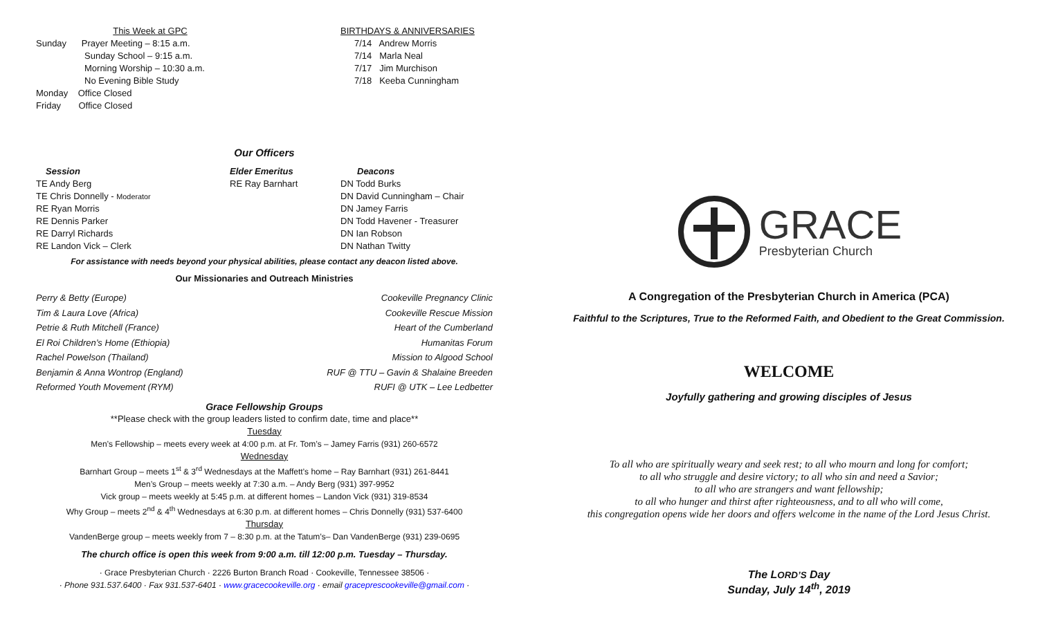This Week at GPC
Sunday Prayer Meeting – 8:15 a.m.
Sunday School – 9:15 a.m.
Morning Worship – 10:30 a.m.
No Evening Bible Study
Monday Office Closed
Friday Office Closed
BIRTHDAYS & ANNIVERSARIES
7/14 Andrew Morris
7/14 Marla Neal
7/17 Jim Murchison
7/18 Keeba Cunningham
Our Officers
Session
TE Andy Berg
TE Chris Donnelly - Moderator
RE Ryan Morris
RE Dennis Parker
RE Darryl Richards
RE Landon Vick – Clerk
Elder Emeritus
RE Ray Barnhart
Deacons
DN Todd Burks
DN David Cunningham – Chair
DN Jamey Farris
DN Todd Havener - Treasurer
DN Ian Robson
DN Nathan Twitty
For assistance with needs beyond your physical abilities, please contact any deacon listed above.
Our Missionaries and Outreach Ministries
Perry & Betty (Europe)
Tim & Laura Love (Africa)
Petrie & Ruth Mitchell (France)
El Roi Children’s Home (Ethiopia)
Rachel Powelson (Thailand)
Benjamin & Anna Wontrop (England)
Reformed Youth Movement (RYM)
Cookeville Pregnancy Clinic
Cookeville Rescue Mission
Heart of the Cumberland
Humanitas Forum
Mission to Algood School
RUF @ TTU – Gavin & Shalaine Breeden
RUFI @ UTK – Lee Ledbetter
Grace Fellowship Groups
**Please check with the group leaders listed to confirm date, time and place**
Tuesday
Men’s Fellowship – meets every week at 4:00 p.m. at Fr. Tom’s – Jamey Farris (931) 260-6572
Wednesday
Barnhart Group – meets 1<sup>st</sup> & 3<sup>rd</sup> Wednesdays at the Maffett’s home – Ray Barnhart (931) 261-8441
Men’s Group – meets weekly at 7:30 a.m. – Andy Berg (931) 397-9952
Vick group – meets weekly at 5:45 p.m. at different homes – Landon Vick (931) 319-8534
Why Group – meets 2<sup>nd</sup> & 4<sup>th</sup> Wednesdays at 6:30 p.m. at different homes – Chris Donnelly (931) 537-6400
Thursday
VandenBerge group – meets weekly from 7 – 8:30 p.m. at the Tatum’s– Dan VandenBerge (931) 239-0695
The church office is open this week from 9:00 a.m. till 12:00 p.m. Tuesday – Thursday.
· Grace Presbyterian Church · 2226 Burton Branch Road · Cookeville, Tennessee 38506 ·
· Phone 931.537.6400 · Fax 931.537-6401 · www.gracecookeville.org · email graceprescookeville@gmail.com ·
GRACE
Presbyterian Church
A Congregation of the Presbyterian Church in America (PCA)
Faithful to the Scriptures, True to the Reformed Faith, and Obedient to the Great Commission.
WELCOME
Joyfully gathering and growing disciples of Jesus
To all who are spiritually weary and seek rest; to all who mourn and long for comfort;
to all who struggle and desire victory; to all who sin and need a Savior;
to all who are strangers and want fellowship;
to all who hunger and thirst after righteousness, and to all who will come,
this congregation opens wide her doors and offers welcome in the name of the Lord Jesus Christ.
The LORD’S Day
Sunday, July 14<sup>th</sup>, 2019